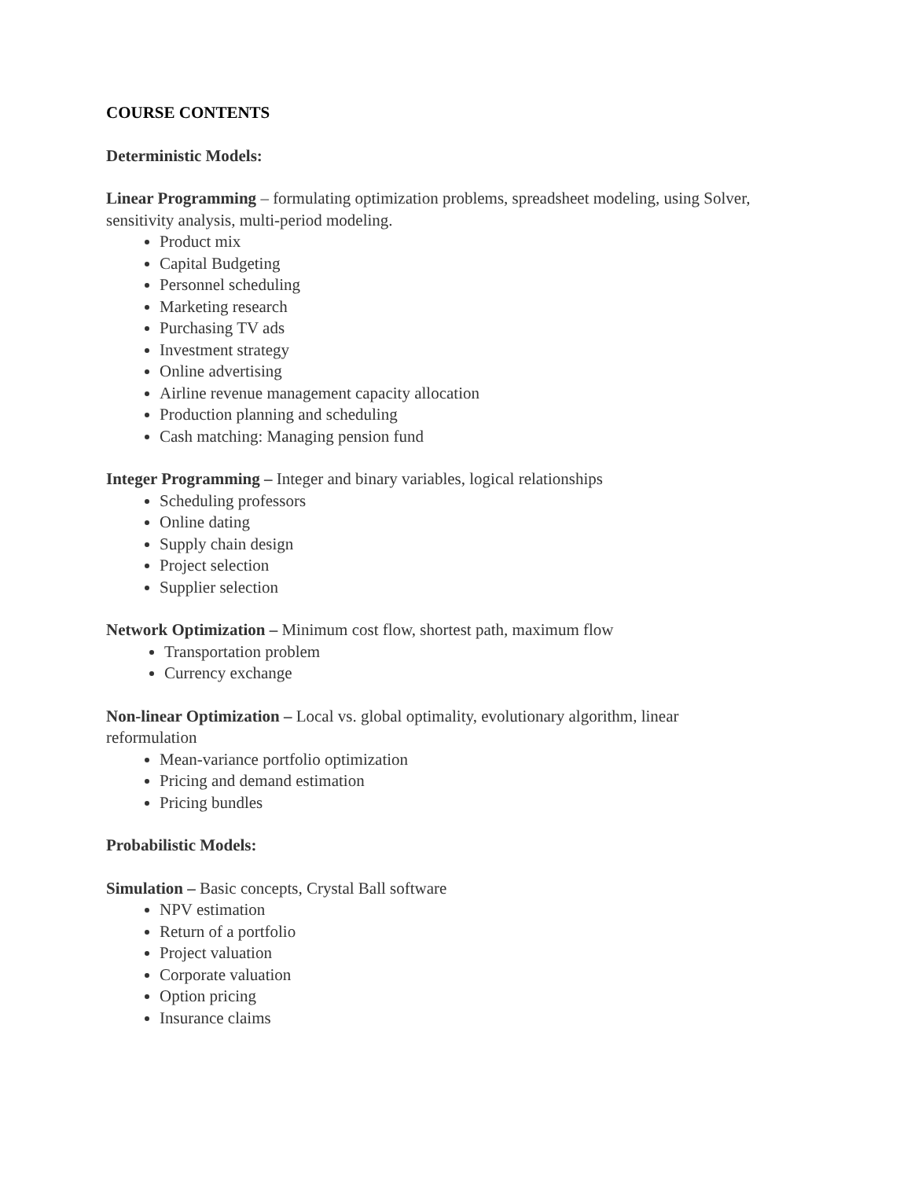COURSE CONTENTS
Deterministic Models:
Linear Programming – formulating optimization problems, spreadsheet modeling, using Solver, sensitivity analysis, multi-period modeling.
Product mix
Capital Budgeting
Personnel scheduling
Marketing research
Purchasing TV ads
Investment strategy
Online advertising
Airline revenue management capacity allocation
Production planning and scheduling
Cash matching: Managing pension fund
Integer Programming – Integer and binary variables, logical relationships
Scheduling professors
Online dating
Supply chain design
Project selection
Supplier selection
Network Optimization – Minimum cost flow, shortest path, maximum flow
Transportation problem
Currency exchange
Non-linear Optimization – Local vs. global optimality, evolutionary algorithm, linear reformulation
Mean-variance portfolio optimization
Pricing and demand estimation
Pricing bundles
Probabilistic Models:
Simulation – Basic concepts, Crystal Ball software
NPV estimation
Return of a portfolio
Project valuation
Corporate valuation
Option pricing
Insurance claims